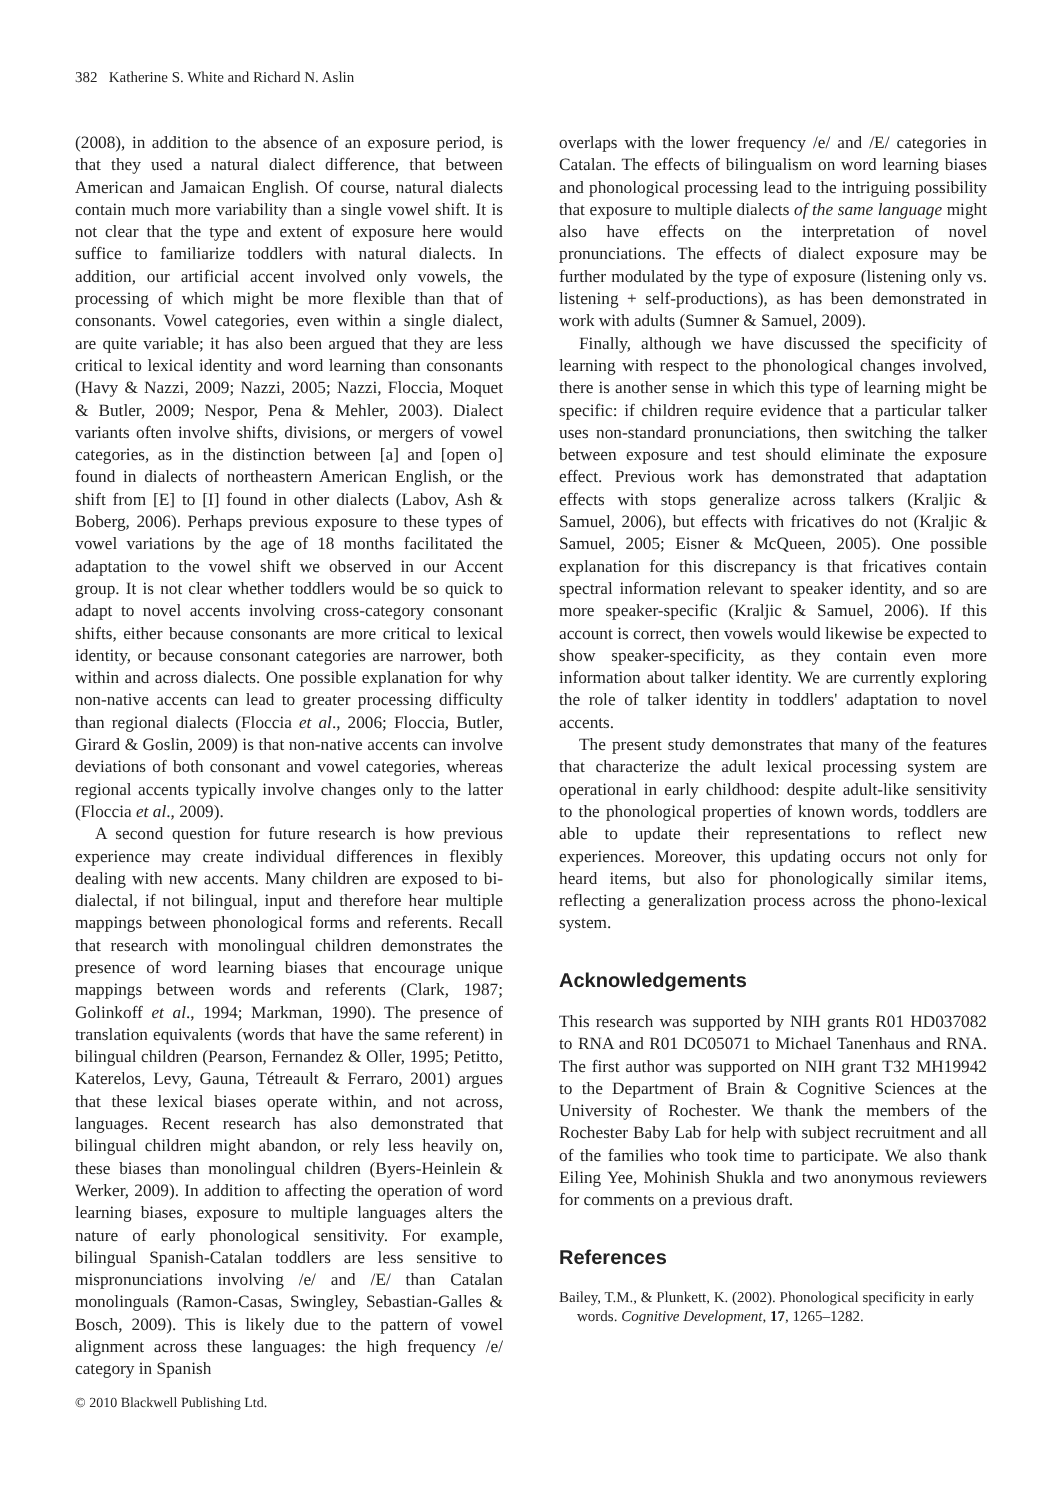382 Katherine S. White and Richard N. Aslin
(2008), in addition to the absence of an exposure period, is that they used a natural dialect difference, that between American and Jamaican English. Of course, natural dialects contain much more variability than a single vowel shift. It is not clear that the type and extent of exposure here would suffice to familiarize toddlers with natural dialects. In addition, our artificial accent involved only vowels, the processing of which might be more flexible than that of consonants. Vowel categories, even within a single dialect, are quite variable; it has also been argued that they are less critical to lexical identity and word learning than consonants (Havy & Nazzi, 2009; Nazzi, 2005; Nazzi, Floccia, Moquet & Butler, 2009; Nespor, Pena & Mehler, 2003). Dialect variants often involve shifts, divisions, or mergers of vowel categories, as in the distinction between [a] and [open o] found in dialects of northeastern American English, or the shift from [E] to [I] found in other dialects (Labov, Ash & Boberg, 2006). Perhaps previous exposure to these types of vowel variations by the age of 18 months facilitated the adaptation to the vowel shift we observed in our Accent group. It is not clear whether toddlers would be so quick to adapt to novel accents involving cross-category consonant shifts, either because consonants are more critical to lexical identity, or because consonant categories are narrower, both within and across dialects. One possible explanation for why non-native accents can lead to greater processing difficulty than regional dialects (Floccia et al., 2006; Floccia, Butler, Girard & Goslin, 2009) is that non-native accents can involve deviations of both consonant and vowel categories, whereas regional accents typically involve changes only to the latter (Floccia et al., 2009).
A second question for future research is how previous experience may create individual differences in flexibly dealing with new accents. Many children are exposed to bi-dialectal, if not bilingual, input and therefore hear multiple mappings between phonological forms and referents. Recall that research with monolingual children demonstrates the presence of word learning biases that encourage unique mappings between words and referents (Clark, 1987; Golinkoff et al., 1994; Markman, 1990). The presence of translation equivalents (words that have the same referent) in bilingual children (Pearson, Fernandez & Oller, 1995; Petitto, Katerelos, Levy, Gauna, Tétreault & Ferraro, 2001) argues that these lexical biases operate within, and not across, languages. Recent research has also demonstrated that bilingual children might abandon, or rely less heavily on, these biases than monolingual children (Byers-Heinlein & Werker, 2009). In addition to affecting the operation of word learning biases, exposure to multiple languages alters the nature of early phonological sensitivity. For example, bilingual Spanish-Catalan toddlers are less sensitive to mispronunciations involving /e/ and /E/ than Catalan monolinguals (Ramon-Casas, Swingley, Sebastian-Galles & Bosch, 2009). This is likely due to the pattern of vowel alignment across these languages: the high frequency /e/ category in Spanish
overlaps with the lower frequency /e/ and /E/ categories in Catalan. The effects of bilingualism on word learning biases and phonological processing lead to the intriguing possibility that exposure to multiple dialects of the same language might also have effects on the interpretation of novel pronunciations. The effects of dialect exposure may be further modulated by the type of exposure (listening only vs. listening + self-productions), as has been demonstrated in work with adults (Sumner & Samuel, 2009).
Finally, although we have discussed the specificity of learning with respect to the phonological changes involved, there is another sense in which this type of learning might be specific: if children require evidence that a particular talker uses non-standard pronunciations, then switching the talker between exposure and test should eliminate the exposure effect. Previous work has demonstrated that adaptation effects with stops generalize across talkers (Kraljic & Samuel, 2006), but effects with fricatives do not (Kraljic & Samuel, 2005; Eisner & McQueen, 2005). One possible explanation for this discrepancy is that fricatives contain spectral information relevant to speaker identity, and so are more speaker-specific (Kraljic & Samuel, 2006). If this account is correct, then vowels would likewise be expected to show speaker-specificity, as they contain even more information about talker identity. We are currently exploring the role of talker identity in toddlers' adaptation to novel accents.
The present study demonstrates that many of the features that characterize the adult lexical processing system are operational in early childhood: despite adult-like sensitivity to the phonological properties of known words, toddlers are able to update their representations to reflect new experiences. Moreover, this updating occurs not only for heard items, but also for phonologically similar items, reflecting a generalization process across the phono-lexical system.
Acknowledgements
This research was supported by NIH grants R01 HD037082 to RNA and R01 DC05071 to Michael Tanenhaus and RNA. The first author was supported on NIH grant T32 MH19942 to the Department of Brain & Cognitive Sciences at the University of Rochester. We thank the members of the Rochester Baby Lab for help with subject recruitment and all of the families who took time to participate. We also thank Eiling Yee, Mohinish Shukla and two anonymous reviewers for comments on a previous draft.
References
Bailey, T.M., & Plunkett, K. (2002). Phonological specificity in early words. Cognitive Development, 17, 1265–1282.
© 2010 Blackwell Publishing Ltd.